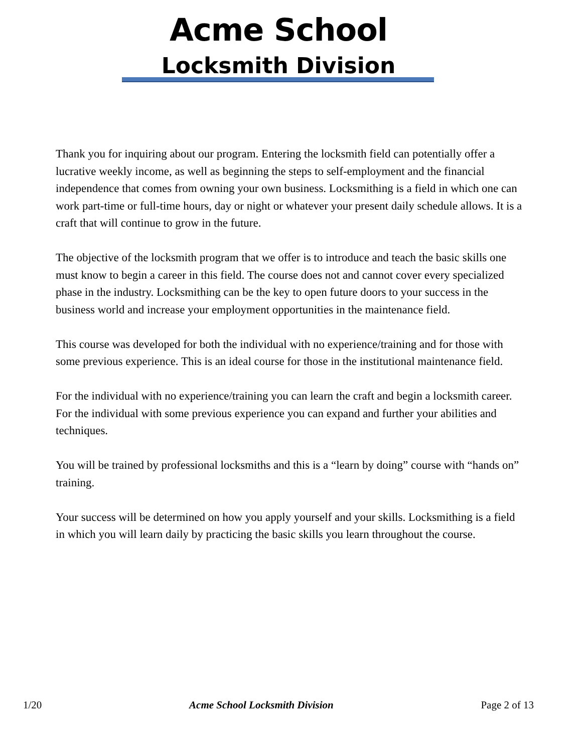Acme School
Locksmith Division
Thank you for inquiring about our program. Entering the locksmith field can potentially offer a lucrative weekly income, as well as beginning the steps to self-employment and the financial independence that comes from owning your own business. Locksmithing is a field in which one can work part-time or full-time hours, day or night or whatever your present daily schedule allows. It is a craft that will continue to grow in the future.
The objective of the locksmith program that we offer is to introduce and teach the basic skills one must know to begin a career in this field. The course does not and cannot cover every specialized phase in the industry. Locksmithing can be the key to open future doors to your success in the business world and increase your employment opportunities in the maintenance field.
This course was developed for both the individual with no experience/training and for those with some previous experience. This is an ideal course for those in the institutional maintenance field.
For the individual with no experience/training you can learn the craft and begin a locksmith career. For the individual with some previous experience you can expand and further your abilities and techniques.
You will be trained by professional locksmiths and this is a “learn by doing” course with “hands on” training.
Your success will be determined on how you apply yourself and your skills. Locksmithing is a field in which you will learn daily by practicing the basic skills you learn throughout the course.
1/20 Acme School Locksmith Division Page 2 of 13